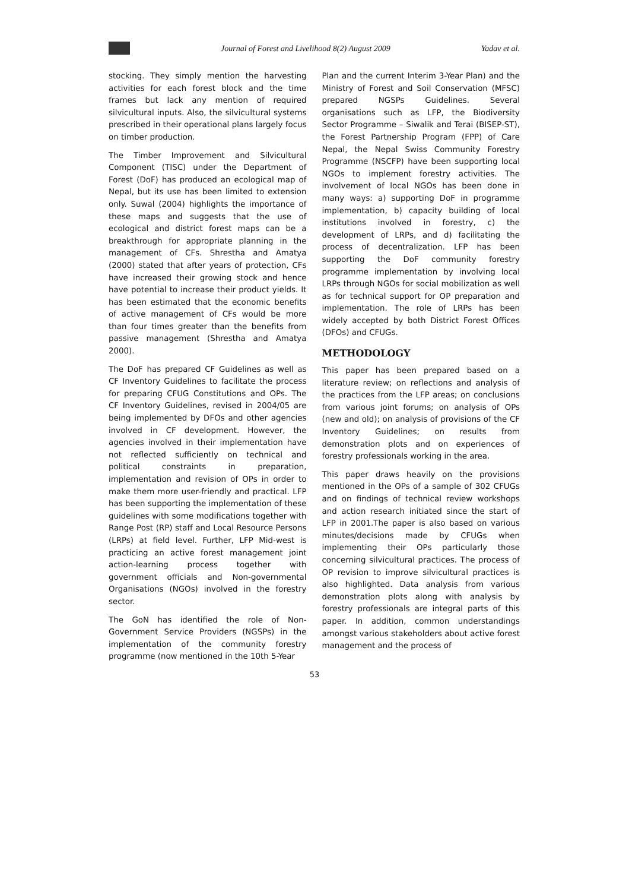Journal of Forest and Livelihood 8(2) August 2009 Yadav et al.
stocking. They simply mention the harvesting activities for each forest block and the time frames but lack any mention of required silvicultural inputs. Also, the silvicultural systems prescribed in their operational plans largely focus on timber production.
The Timber Improvement and Silvicultural Component (TISC) under the Department of Forest (DoF) has produced an ecological map of Nepal, but its use has been limited to extension only. Suwal (2004) highlights the importance of these maps and suggests that the use of ecological and district forest maps can be a breakthrough for appropriate planning in the management of CFs. Shrestha and Amatya (2000) stated that after years of protection, CFs have increased their growing stock and hence have potential to increase their product yields. It has been estimated that the economic benefits of active management of CFs would be more than four times greater than the benefits from passive management (Shrestha and Amatya 2000).
The DoF has prepared CF Guidelines as well as CF Inventory Guidelines to facilitate the process for preparing CFUG Constitutions and OPs. The CF Inventory Guidelines, revised in 2004/05 are being implemented by DFOs and other agencies involved in CF development. However, the agencies involved in their implementation have not reflected sufficiently on technical and political constraints in preparation, implementation and revision of OPs in order to make them more user-friendly and practical. LFP has been supporting the implementation of these guidelines with some modifications together with Range Post (RP) staff and Local Resource Persons (LRPs) at field level. Further, LFP Mid-west is practicing an active forest management joint action-learning process together with government officials and Non-governmental Organisations (NGOs) involved in the forestry sector.
The GoN has identified the role of Non-Government Service Providers (NGSPs) in the implementation of the community forestry programme (now mentioned in the 10th 5-Year
Plan and the current Interim 3-Year Plan) and the Ministry of Forest and Soil Conservation (MFSC) prepared NGSPs Guidelines. Several organisations such as LFP, the Biodiversity Sector Programme – Siwalik and Terai (BISEP-ST), the Forest Partnership Program (FPP) of Care Nepal, the Nepal Swiss Community Forestry Programme (NSCFP) have been supporting local NGOs to implement forestry activities. The involvement of local NGOs has been done in many ways: a) supporting DoF in programme implementation, b) capacity building of local institutions involved in forestry, c) the development of LRPs, and d) facilitating the process of decentralization. LFP has been supporting the DoF community forestry programme implementation by involving local LRPs through NGOs for social mobilization as well as for technical support for OP preparation and implementation. The role of LRPs has been widely accepted by both District Forest Offices (DFOs) and CFUGs.
METHODOLOGY
This paper has been prepared based on a literature review; on reflections and analysis of the practices from the LFP areas; on conclusions from various joint forums; on analysis of OPs (new and old); on analysis of provisions of the CF Inventory Guidelines; on results from demonstration plots and on experiences of forestry professionals working in the area.
This paper draws heavily on the provisions mentioned in the OPs of a sample of 302 CFUGs and on findings of technical review workshops and action research initiated since the start of LFP in 2001.The paper is also based on various minutes/decisions made by CFUGs when implementing their OPs particularly those concerning silvicultural practices. The process of OP revision to improve silvicultural practices is also highlighted. Data analysis from various demonstration plots along with analysis by forestry professionals are integral parts of this paper. In addition, common understandings amongst various stakeholders about active forest management and the process of
53